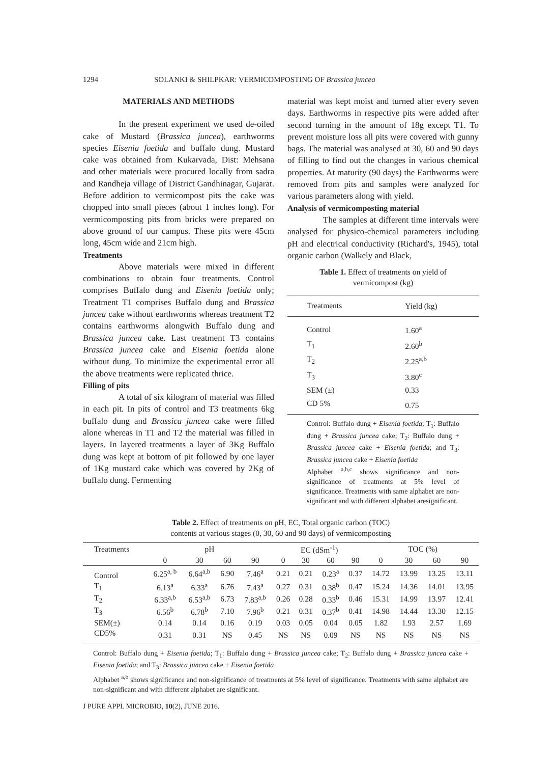1294 SOLANKI & SHILPKAR: VERMICOMPOSTING OF Brassica juncea
MATERIALS AND METHODS
In the present experiment we used de-oiled cake of Mustard (Brassica juncea), earthworms species Eisenia foetida and buffalo dung. Mustard cake was obtained from Kukarvada, Dist: Mehsana and other materials were procured locally from sadra and Randheja village of District Gandhinagar, Gujarat. Before addition to vermicompost pits the cake was chopped into small pieces (about 1 inches long). For vermicomposting pits from bricks were prepared on above ground of our campus. These pits were 45cm long, 45cm wide and 21cm high.
Treatments
Above materials were mixed in different combinations to obtain four treatments. Control comprises Buffalo dung and Eisenia foetida only; Treatment T1 comprises Buffalo dung and Brassica juncea cake without earthworms whereas treatment T2 contains earthworms alongwith Buffalo dung and Brassica juncea cake. Last treatment T3 contains Brassica juncea cake and Eisenia foetida alone without dung. To minimize the experimental error all the above treatments were replicated thrice.
Filling of pits
A total of six kilogram of material was filled in each pit. In pits of control and T3 treatments 6kg buffalo dung and Brassica juncea cake were filled alone whereas in T1 and T2 the material was filled in layers. In layered treatments a layer of 3Kg Buffalo dung was kept at bottom of pit followed by one layer of 1Kg mustard cake which was covered by 2Kg of buffalo dung. Fermenting
material was kept moist and turned after every seven days. Earthworms in respective pits were added after second turning in the amount of 18g except T1. To prevent moisture loss all pits were covered with gunny bags. The material was analysed at 30, 60 and 90 days of filling to find out the changes in various chemical properties. At maturity (90 days) the Earthworms were removed from pits and samples were analyzed for various parameters along with yield.
Analysis of vermicomposting material
The samples at different time intervals were analysed for physico-chemical parameters including pH and electrical conductivity (Richard's, 1945), total organic carbon (Walkely and Black,
Table 1. Effect of treatments on yield of vermicompost (kg)
| Treatments | Yield (kg) |
| --- | --- |
| Control | 1.60<sup>a</sup> |
| T<sub>1</sub> | 2.60<sup>b</sup> |
| T<sub>2</sub> | 2.25<sup>a,b</sup> |
| T<sub>3</sub> | 3.80<sup>c</sup> |
| SEM (±) | 0.33 |
| CD 5% | 0.75 |
Control: Buffalo dung + Eisenia foetida; T<sub>1</sub>: Buffalo dung + Brassica juncea cake; T<sub>2</sub>: Buffalo dung + Brassica juncea cake + Eisenia foetida; and T<sub>3</sub>: Brassica juncea cake + Eisenia foetida
Alphabet <sup>a,b,c</sup> shows significance and non-significance of treatments at 5% level of significance. Treatments with same alphabet are non-significant and with different alphabet aresignificant.
Table 2. Effect of treatments on pH, EC, Total organic carbon (TOC)
contents at various stages (0, 30, 60 and 90 days) of vermicomposting
| Treatments | pH | | | | EC (dSm<sup>-1</sup>) | | | | TOC (%) | | | |
| --- | --- | --- | --- | --- | --- | --- | --- | --- | --- | --- | --- | --- |
| | 0 | 30 | 60 | 90 | 0 | 30 | 60 | 90 | 0 | 30 | 60 | 90 |
| Control | 6.25<sup>a, b</sup> | 6.64<sup>a,b</sup> | 6.90 | 7.46<sup>a</sup> | 0.21 | 0.21 | 0.23<sup>a</sup> | 0.37 | 14.72 | 13.99 | 13.25 | 13.11 |
| T<sub>1</sub> | 6.13<sup>a</sup> | 6.33<sup>a</sup> | 6.76 | 7.43<sup>a</sup> | 0.27 | 0.31 | 0.38<sup>b</sup> | 0.47 | 15.24 | 14.36 | 14.01 | 13.95 |
| T<sub>2</sub> | 6.33<sup>a,b</sup> | 6.53<sup>a,b</sup> | 6.73 | 7.83<sup>a,b</sup> | 0.26 | 0.28 | 0.33<sup>b</sup> | 0.46 | 15.31 | 14.99 | 13.97 | 12.41 |
| T<sub>3</sub> | 6.56<sup>b</sup> | 6.78<sup>b</sup> | 7.10 | 7.96<sup>b</sup> | 0.21 | 0.31 | 0.37<sup>b</sup> | 0.41 | 14.98 | 14.44 | 13.30 | 12.15 |
| SEM(±) | 0.14 | 0.14 | 0.16 | 0.19 | 0.03 | 0.05 | 0.04 | 0.05 | 1.82 | 1.93 | 2.57 | 1.69 |
| CD5% | 0.31 | 0.31 | NS | 0.45 | NS | NS | 0.09 | NS | NS | NS | NS | NS |
Control: Buffalo dung + Eisenia foetida; T<sub>1</sub>: Buffalo dung + Brassica juncea cake; T<sub>2</sub>: Buffalo dung + Brassica juncea cake + Eisenia foetida; and T<sub>3</sub>: Brassica juncea cake + Eisenia foetida
Alphabet <sup>a,b</sup> shows significance and non-significance of treatments at 5% level of significance. Treatments with same alphabet are non-significant and with different alphabet are significant.
J PURE APPL MICROBIO, 10(2), JUNE 2016.